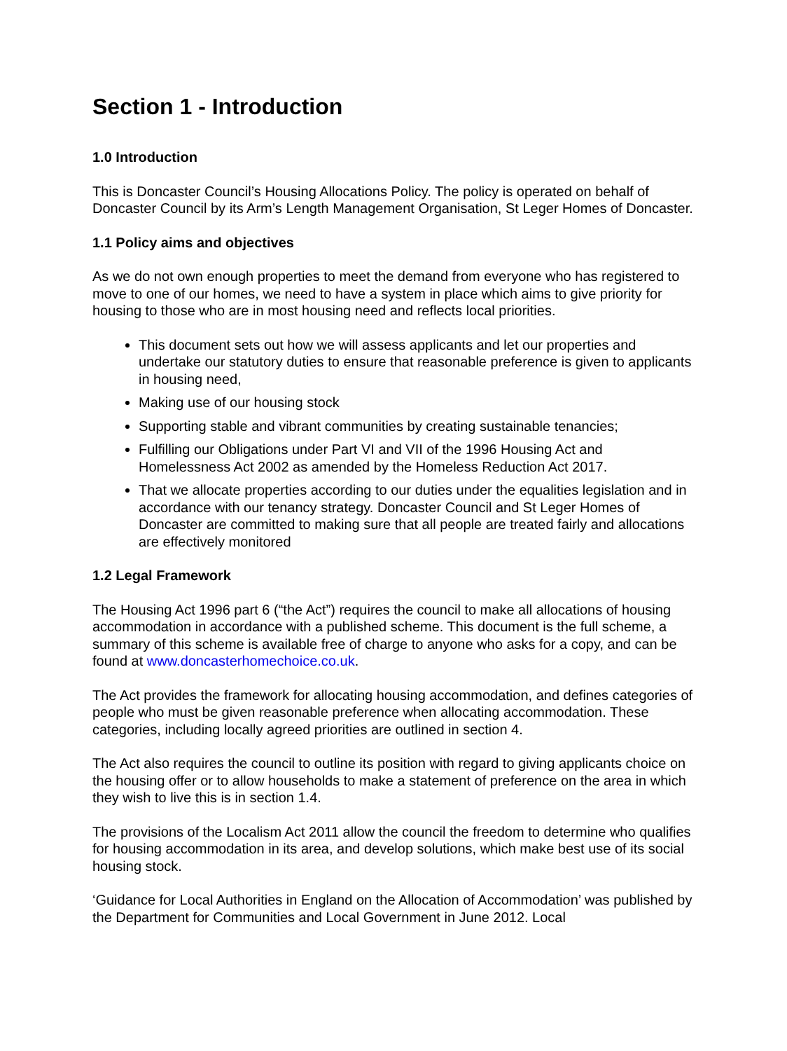Section 1 - Introduction
1.0 Introduction
This is Doncaster Council’s Housing Allocations Policy. The policy is operated on behalf of Doncaster Council by its Arm’s Length Management Organisation, St Leger Homes of Doncaster.
1.1 Policy aims and objectives
As we do not own enough properties to meet the demand from everyone who has registered to move to one of our homes, we need to have a system in place which aims to give priority for housing to those who are in most housing need and reflects local priorities.
This document sets out how we will assess applicants and let our properties and undertake our statutory duties to ensure that reasonable preference is given to applicants in housing need,
Making use of our housing stock
Supporting stable and vibrant communities by creating sustainable tenancies;
Fulfilling our Obligations under Part VI and VII of the 1996 Housing Act and Homelessness Act 2002 as amended by the Homeless Reduction Act 2017.
That we allocate properties according to our duties under the equalities legislation and in accordance with our tenancy strategy. Doncaster Council and St Leger Homes of Doncaster are committed to making sure that all people are treated fairly and allocations are effectively monitored
1.2 Legal Framework
The Housing Act 1996 part 6 (“the Act”) requires the council to make all allocations of housing accommodation in accordance with a published scheme. This document is the full scheme, a summary of this scheme is available free of charge to anyone who asks for a copy, and can be found at www.doncasterhomechoice.co.uk.
The Act provides the framework for allocating housing accommodation, and defines categories of people who must be given reasonable preference when allocating accommodation. These categories, including locally agreed priorities are outlined in section 4.
The Act also requires the council to outline its position with regard to giving applicants choice on the housing offer or to allow households to make a statement of preference on the area in which they wish to live this is in section 1.4.
The provisions of the Localism Act 2011 allow the council the freedom to determine who qualifies for housing accommodation in its area, and develop solutions, which make best use of its social housing stock.
‘Guidance for Local Authorities in England on the Allocation of Accommodation’ was published by the Department for Communities and Local Government in June 2012. Local